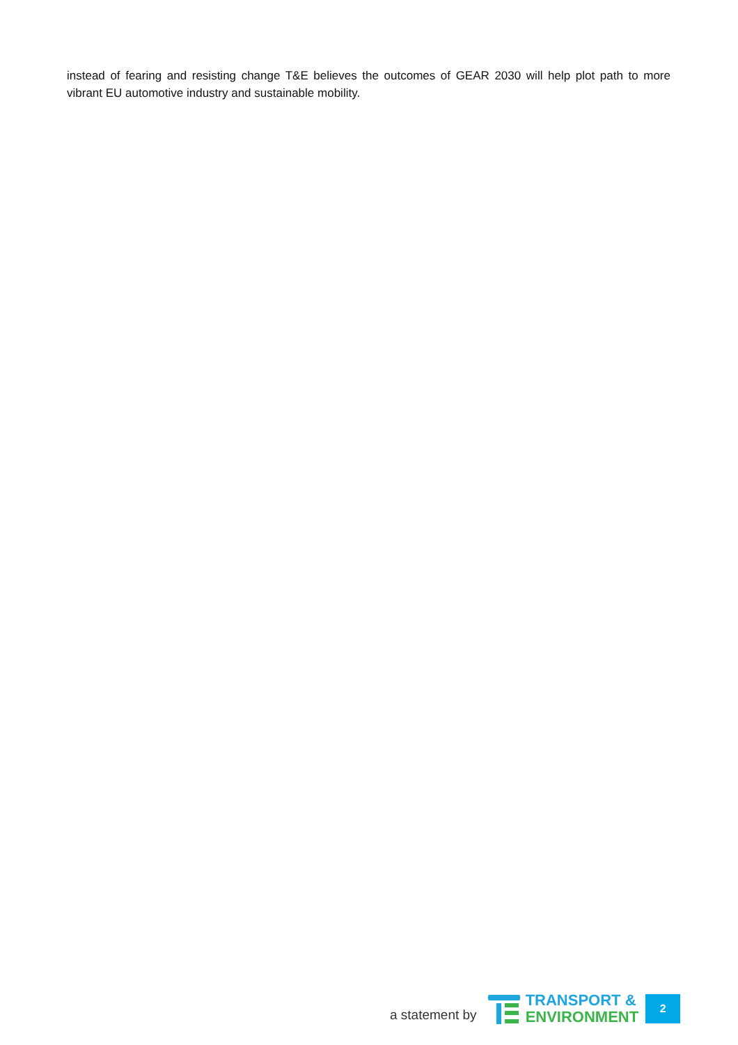instead of fearing and resisting change T&E believes the outcomes of GEAR 2030 will help plot path to more vibrant EU automotive industry and sustainable mobility.
a statement by
TRANSPORT &
ENVIRONMENT
2